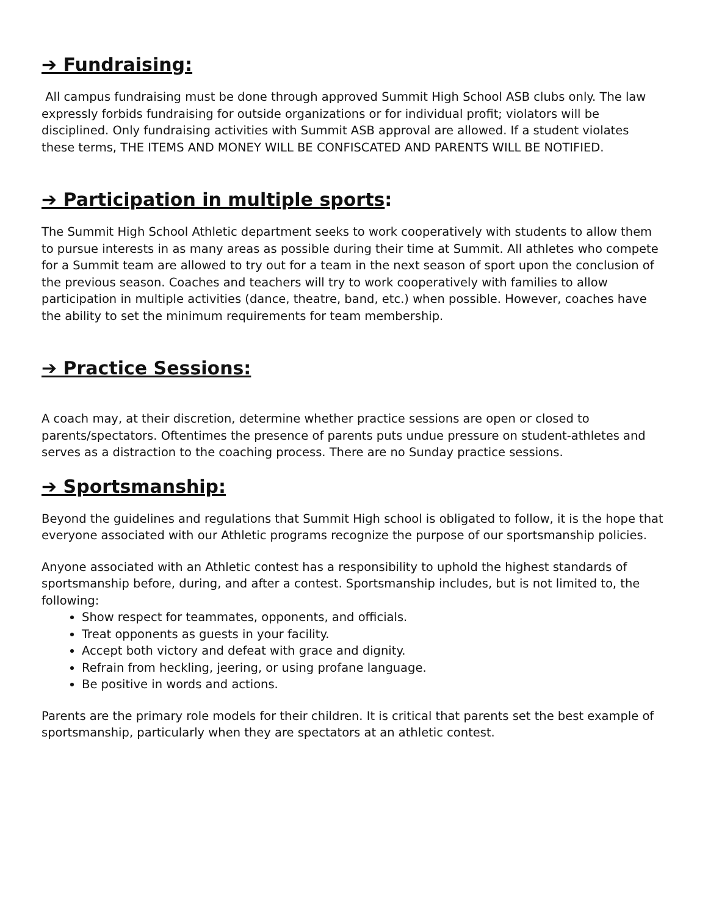➔ Fundraising:
All campus fundraising must be done through approved Summit High School ASB clubs only. The law expressly forbids fundraising for outside organizations or for individual profit; violators will be disciplined. Only fundraising activities with Summit ASB approval are allowed. If a student violates these terms, THE ITEMS AND MONEY WILL BE CONFISCATED AND PARENTS WILL BE NOTIFIED.
➔ Participation in multiple sports:
The Summit High School Athletic department seeks to work cooperatively with students to allow them to pursue interests in as many areas as possible during their time at Summit. All athletes who compete for a Summit team are allowed to try out for a team in the next season of sport upon the conclusion of the previous season. Coaches and teachers will try to work cooperatively with families to allow participation in multiple activities (dance, theatre, band, etc.) when possible. However, coaches have the ability to set the minimum requirements for team membership.
➔ Practice Sessions:
A coach may, at their discretion, determine whether practice sessions are open or closed to parents/spectators. Oftentimes the presence of parents puts undue pressure on student-athletes and serves as a distraction to the coaching process. There are no Sunday practice sessions.
➔ Sportsmanship:
Beyond the guidelines and regulations that Summit High school is obligated to follow, it is the hope that everyone associated with our Athletic programs recognize the purpose of our sportsmanship policies.
Anyone associated with an Athletic contest has a responsibility to uphold the highest standards of sportsmanship before, during, and after a contest. Sportsmanship includes, but is not limited to, the following:
Show respect for teammates, opponents, and officials.
Treat opponents as guests in your facility.
Accept both victory and defeat with grace and dignity.
Refrain from heckling, jeering, or using profane language.
Be positive in words and actions.
Parents are the primary role models for their children. It is critical that parents set the best example of sportsmanship, particularly when they are spectators at an athletic contest.